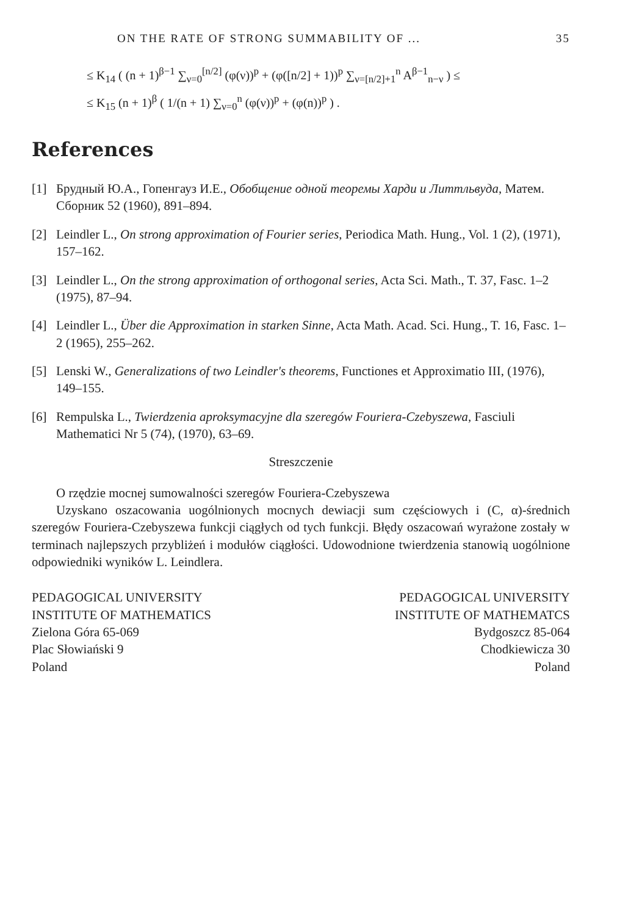ON THE RATE OF STRONG SUMMABILITY OF ... 35
≤ K<sub>14</sub> ( (n + 1)<sup>β−1</sup> ∑<sub>ν=0</sub><sup>[n/2]</sup> (φ(ν))<sup>p</sup> + (φ([n/2] + 1))<sup>p</sup> ∑<sub>ν=[n/2]+1</sub><sup>n</sup> A<sup>β−1</sup><sub>n−ν</sub> ) ≤
≤ K<sub>15</sub> (n + 1)<sup>β</sup> ( 1/(n + 1) ∑<sub>ν=0</sub><sup>n</sup> (φ(ν))<sup>p</sup> + (φ(n))<sup>p</sup> ) .
References
[1] Брудный Ю.А., Гопенгауз И.Е., Обобщение одной теоремы Харди и Литтльвуда, Матем. Сборник 52 (1960), 891–894.
[2] Leindler L., On strong approximation of Fourier series, Periodica Math. Hung., Vol. 1 (2), (1971), 157–162.
[3] Leindler L., On the strong approximation of orthogonal series, Acta Sci. Math., T. 37, Fasc. 1–2 (1975), 87–94.
[4] Leindler L., Über die Approximation in starken Sinne, Acta Math. Acad. Sci. Hung., T. 16, Fasc. 1–2 (1965), 255–262.
[5] Lenski W., Generalizations of two Leindler's theorems, Functiones et Approximatio III, (1976), 149–155.
[6] Rempulska L., Twierdzenia aproksymacyjne dla szeregów Fouriera-Czebyszewa, Fasciuli Mathematici Nr 5 (74), (1970), 63–69.
Streszczenie
O rzędzie mocnej sumowalności szeregów Fouriera-Czebyszewa
Uzyskano oszacowania uogólnionych mocnych dewiacji sum częściowych i (C, α)-średnich szeregów Fouriera-Czebyszewa funkcji ciągłych od tych funkcji. Błędy oszacowań wyrażone zostały w terminach najlepszych przybliżeń i modułów ciągłości. Udowodnione twierdzenia stanowią uogólnione odpowiedniki wyników L. Leindlera.
PEDAGOGICAL UNIVERSITY
INSTITUTE OF MATHEMATICS
Zielona Góra 65-069
Plac Słowiański 9
Poland
PEDAGOGICAL UNIVERSITY
INSTITUTE OF MATHEMATCS
Bydgoszcz 85-064
Chodkiewicza 30
Poland